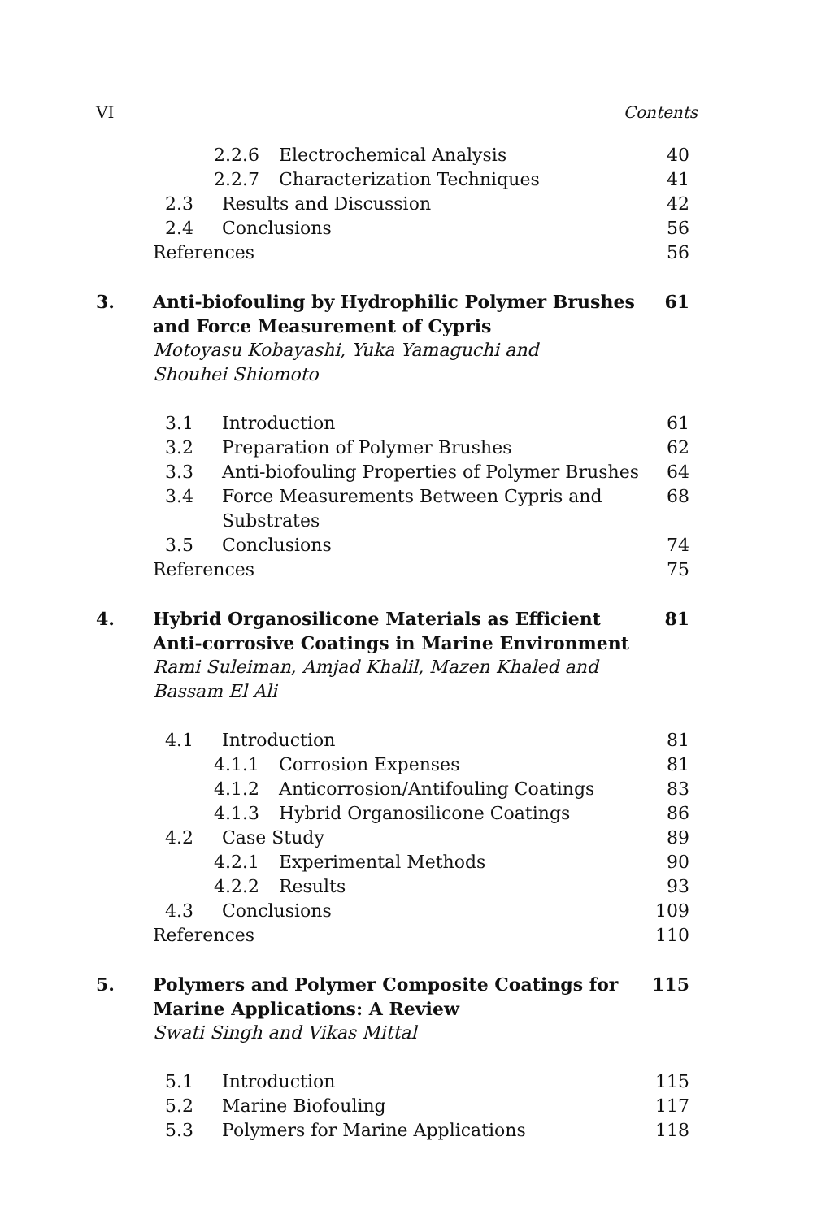VI Contents
2.2.6 Electrochemical Analysis 40
2.2.7 Characterization Techniques 41
2.3 Results and Discussion 42
2.4 Conclusions 56
References 56
3. Anti-biofouling by Hydrophilic Polymer Brushes and Force Measurement of Cypris 61
Motoyasu Kobayashi, Yuka Yamaguchi and Shouhei Shiomoto
3.1 Introduction 61
3.2 Preparation of Polymer Brushes 62
3.3 Anti-biofouling Properties of Polymer Brushes 64
3.4 Force Measurements Between Cypris and Substrates 68
3.5 Conclusions 74
References 75
4. Hybrid Organosilicone Materials as Efficient Anti-corrosive Coatings in Marine Environment 81
Rami Suleiman, Amjad Khalil, Mazen Khaled and Bassam El Ali
4.1 Introduction 81
4.1.1 Corrosion Expenses 81
4.1.2 Anticorrosion/Antifouling Coatings 83
4.1.3 Hybrid Organosilicone Coatings 86
4.2 Case Study 89
4.2.1 Experimental Methods 90
4.2.2 Results 93
4.3 Conclusions 109
References 110
5. Polymers and Polymer Composite Coatings for Marine Applications: A Review 115
Swati Singh and Vikas Mittal
5.1 Introduction 115
5.2 Marine Biofouling 117
5.3 Polymers for Marine Applications 118